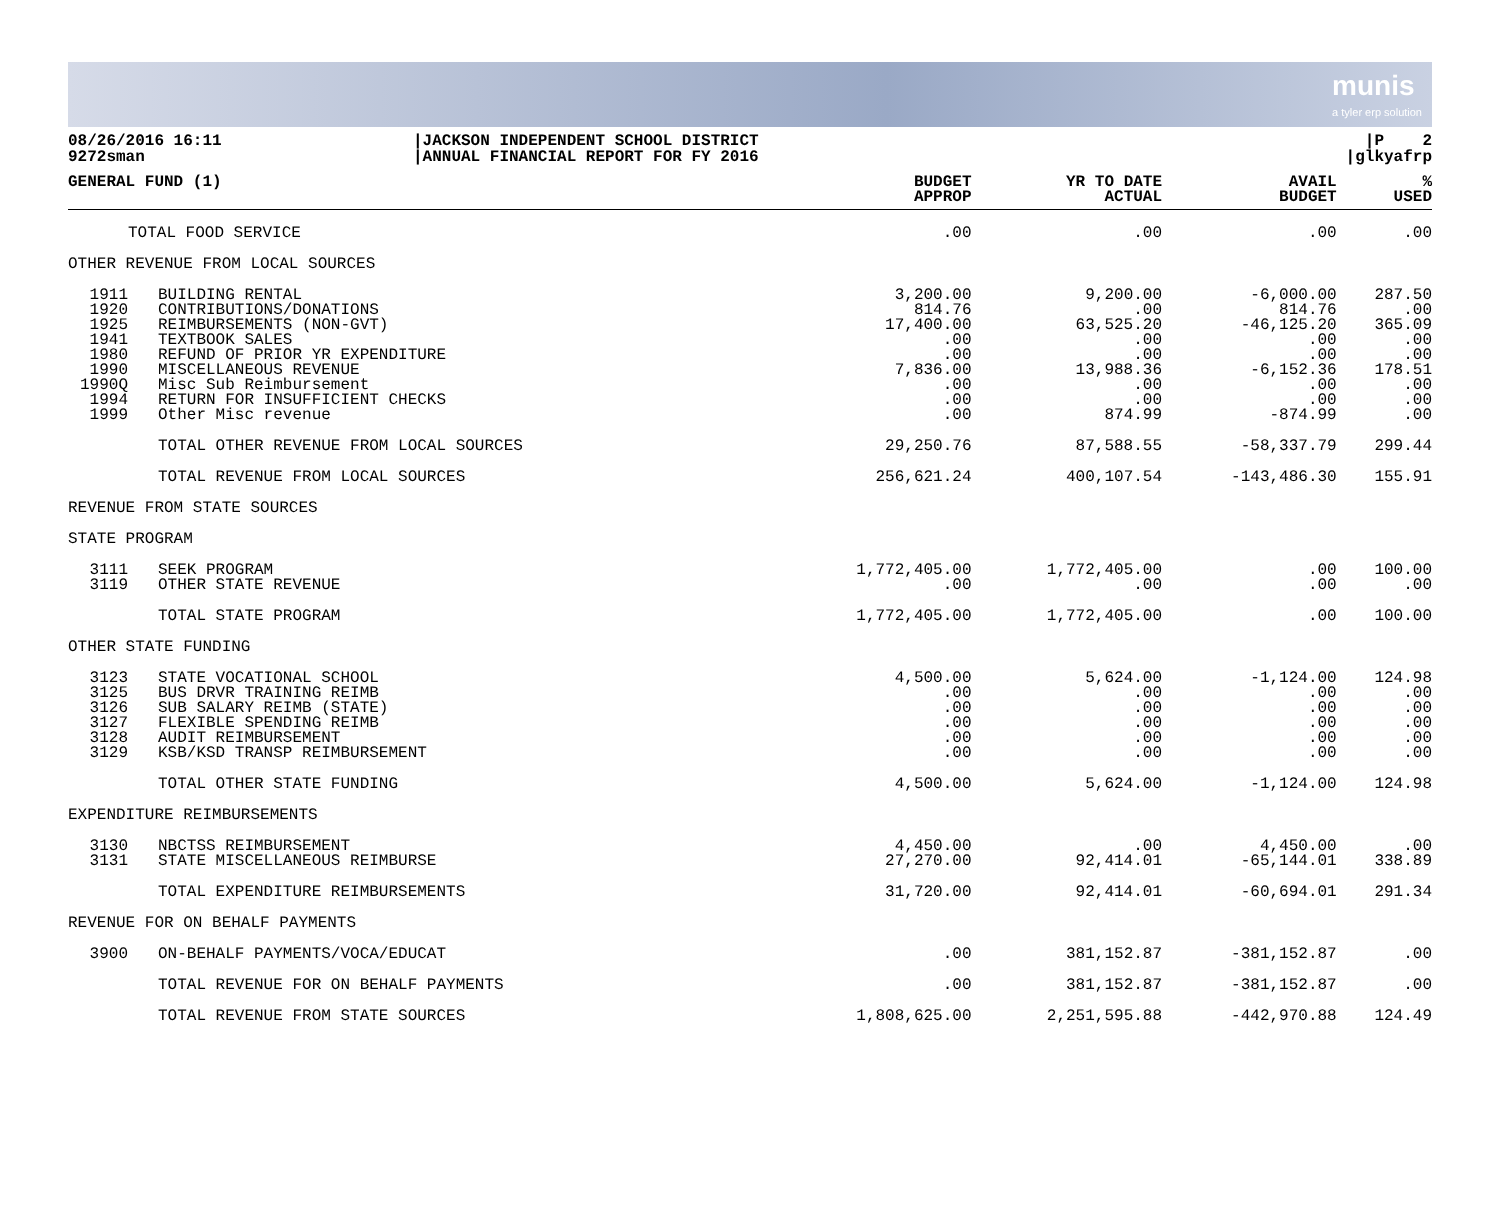munis
a tyler erp solution
08/26/2016 16:11
9272sman
|JACKSON INDEPENDENT SCHOOL DISTRICT
|ANNUAL FINANCIAL REPORT FOR FY 2016
|P 2
|glkyafrp
| GENERAL FUND (1) | | BUDGET APPROP | YR TO DATE ACTUAL | AVAIL BUDGET | % USED |
| --- | --- | --- | --- | --- | --- |
| | TOTAL FOOD SERVICE | .00 | .00 | .00 | .00 |
| OTHER REVENUE FROM LOCAL SOURCES | | | | | |
| 1911 | BUILDING RENTAL | 3,200.00 | 9,200.00 | -6,000.00 | 287.50 |
| 1920 | CONTRIBUTIONS/DONATIONS | 814.76 | .00 | 814.76 | .00 |
| 1925 | REIMBURSEMENTS (NON-GVT) | 17,400.00 | 63,525.20 | -46,125.20 | 365.09 |
| 1941 | TEXTBOOK SALES | .00 | .00 | .00 | .00 |
| 1980 | REFUND OF PRIOR YR EXPENDITURE | .00 | .00 | .00 | .00 |
| 1990 | MISCELLANEOUS REVENUE | 7,836.00 | 13,988.36 | -6,152.36 | 178.51 |
| 1990Q | Misc Sub Reimbursement | .00 | .00 | .00 | .00 |
| 1994 | RETURN FOR INSUFFICIENT CHECKS | .00 | .00 | .00 | .00 |
| 1999 | Other Misc revenue | .00 | 874.99 | -874.99 | .00 |
| | TOTAL OTHER REVENUE FROM LOCAL SOURCES | 29,250.76 | 87,588.55 | -58,337.79 | 299.44 |
| | TOTAL REVENUE FROM LOCAL SOURCES | 256,621.24 | 400,107.54 | -143,486.30 | 155.91 |
| REVENUE FROM STATE SOURCES | | | | | |
| STATE PROGRAM | | | | | |
| 3111 | SEEK PROGRAM | 1,772,405.00 | 1,772,405.00 | .00 | 100.00 |
| 3119 | OTHER STATE REVENUE | .00 | .00 | .00 | .00 |
| | TOTAL STATE PROGRAM | 1,772,405.00 | 1,772,405.00 | .00 | 100.00 |
| OTHER STATE FUNDING | | | | | |
| 3123 | STATE VOCATIONAL SCHOOL | 4,500.00 | 5,624.00 | -1,124.00 | 124.98 |
| 3125 | BUS DRVR TRAINING REIMB | .00 | .00 | .00 | .00 |
| 3126 | SUB SALARY REIMB (STATE) | .00 | .00 | .00 | .00 |
| 3127 | FLEXIBLE SPENDING REIMB | .00 | .00 | .00 | .00 |
| 3128 | AUDIT REIMBURSEMENT | .00 | .00 | .00 | .00 |
| 3129 | KSB/KSD TRANSP REIMBURSEMENT | .00 | .00 | .00 | .00 |
| | TOTAL OTHER STATE FUNDING | 4,500.00 | 5,624.00 | -1,124.00 | 124.98 |
| EXPENDITURE REIMBURSEMENTS | | | | | |
| 3130 | NBCTSS REIMBURSEMENT | 4,450.00 | .00 | 4,450.00 | .00 |
| 3131 | STATE MISCELLANEOUS REIMBURSE | 27,270.00 | 92,414.01 | -65,144.01 | 338.89 |
| | TOTAL EXPENDITURE REIMBURSEMENTS | 31,720.00 | 92,414.01 | -60,694.01 | 291.34 |
| REVENUE FOR ON BEHALF PAYMENTS | | | | | |
| 3900 | ON-BEHALF PAYMENTS/VOCA/EDUCAT | .00 | 381,152.87 | -381,152.87 | .00 |
| | TOTAL REVENUE FOR ON BEHALF PAYMENTS | .00 | 381,152.87 | -381,152.87 | .00 |
| | TOTAL REVENUE FROM STATE SOURCES | 1,808,625.00 | 2,251,595.88 | -442,970.88 | 124.49 |